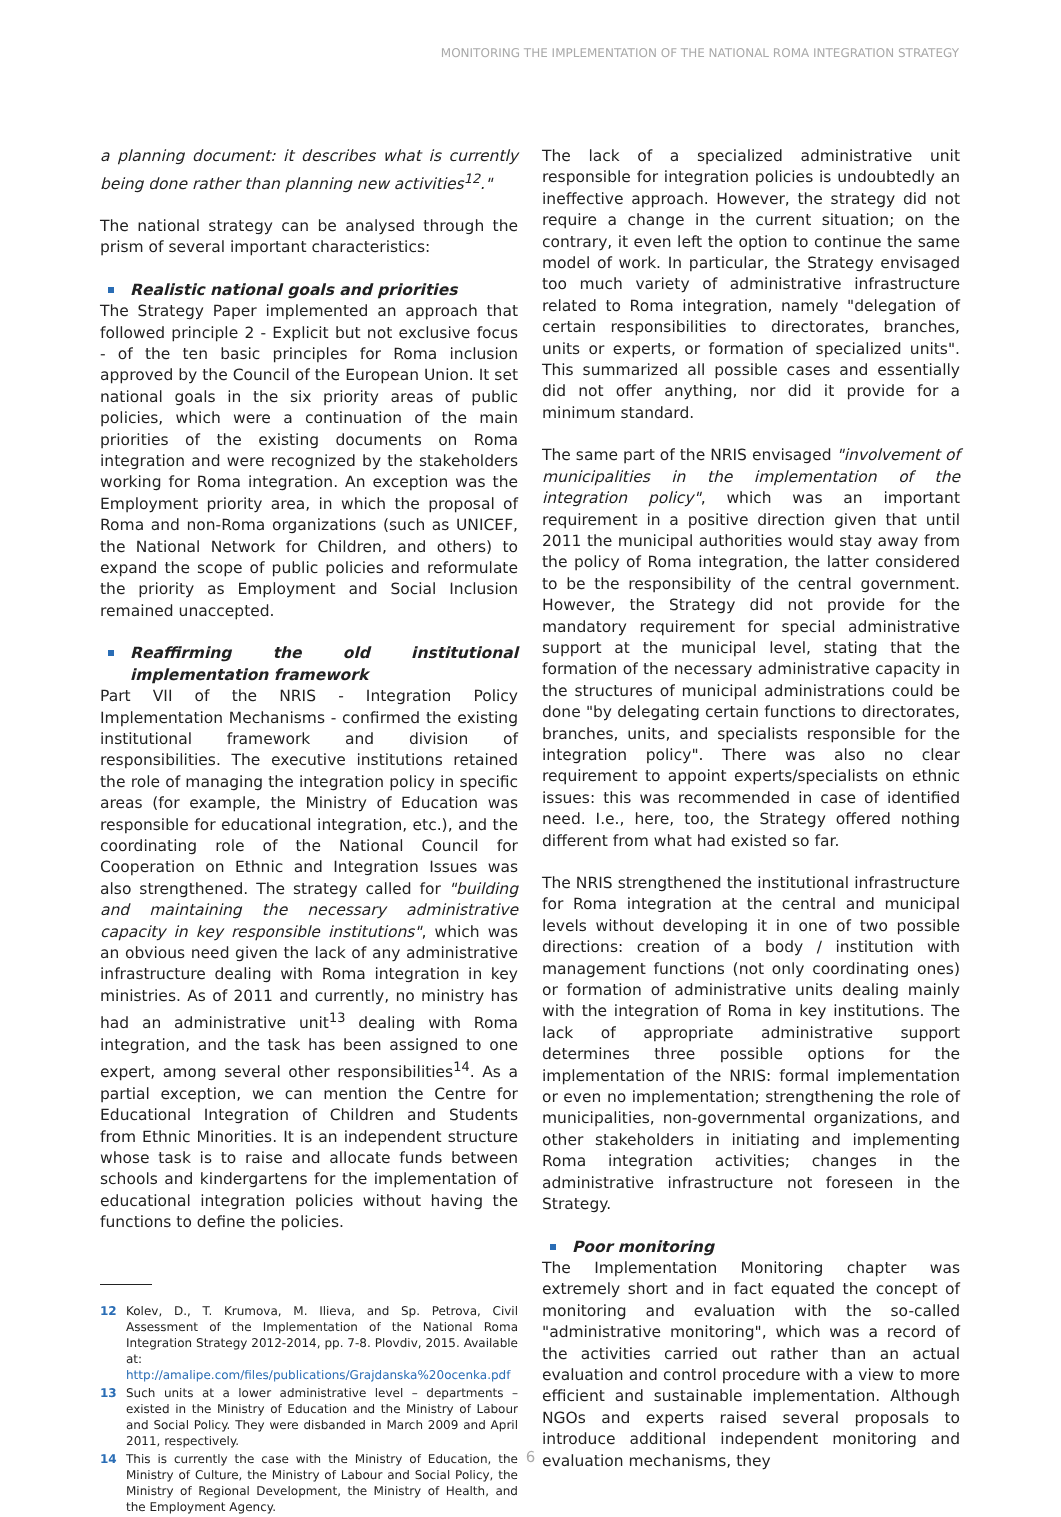MONITORING THE IMPLEMENTATION OF THE NATIONAL ROMA INTEGRATION STRATEGY
a planning document: it describes what is currently being done rather than planning new activities<sup>12</sup>."
The national strategy can be analysed through the prism of several important characteristics:
Realistic national goals and priorities
The Strategy Paper implemented an approach that followed principle 2 - Explicit but not exclusive focus - of the ten basic principles for Roma inclusion approved by the Council of the European Union. It set national goals in the six priority areas of public policies, which were a continuation of the main priorities of the existing documents on Roma integration and were recognized by the stakeholders working for Roma integration. An exception was the Employment priority area, in which the proposal of Roma and non-Roma organizations (such as UNICEF, the National Network for Children, and others) to expand the scope of public policies and reformulate the priority as Employment and Social Inclusion remained unaccepted.
Reaffirming the old institutional implementation framework
Part VII of the NRIS - Integration Policy Implementation Mechanisms - confirmed the existing institutional framework and division of responsibilities. The executive institutions retained the role of managing the integration policy in specific areas (for example, the Ministry of Education was responsible for educational integration, etc.), and the coordinating role of the National Council for Cooperation on Ethnic and Integration Issues was also strengthened. The strategy called for "building and maintaining the necessary administrative capacity in key responsible institutions", which was an obvious need given the lack of any administrative infrastructure dealing with Roma integration in key ministries. As of 2011 and currently, no ministry has had an administrative unit<sup>13</sup> dealing with Roma integration, and the task has been assigned to one expert, among several other responsibilities<sup>14</sup>. As a partial exception, we can mention the Centre for Educational Integration of Children and Students from Ethnic Minorities. It is an independent structure whose task is to raise and allocate funds between schools and kindergartens for the implementation of educational integration policies without having the functions to define the policies.
12 Kolev, D., T. Krumova, M. Ilieva, and Sp. Petrova, Civil Assessment of the Implementation of the National Roma Integration Strategy 2012-2014, pp. 7-8. Plovdiv, 2015. Available at: http://amalipe.com/files/publications/Grajdanska%20ocenka.pdf
13 Such units at a lower administrative level – departments – existed in the Ministry of Education and the Ministry of Labour and Social Policy. They were disbanded in March 2009 and April 2011, respectively.
14 This is currently the case with the Ministry of Education, the Ministry of Culture, the Ministry of Labour and Social Policy, the Ministry of Regional Development, the Ministry of Health, and the Employment Agency.
The lack of a specialized administrative unit responsible for integration policies is undoubtedly an ineffective approach. However, the strategy did not require a change in the current situation; on the contrary, it even left the option to continue the same model of work. In particular, the Strategy envisaged too much variety of administrative infrastructure related to Roma integration, namely "delegation of certain responsibilities to directorates, branches, units or experts, or formation of specialized units". This summarized all possible cases and essentially did not offer anything, nor did it provide for a minimum standard.
The same part of the NRIS envisaged "involvement of municipalities in the implementation of the integration policy", which was an important requirement in a positive direction given that until 2011 the municipal authorities would stay away from the policy of Roma integration, the latter considered to be the responsibility of the central government. However, the Strategy did not provide for the mandatory requirement for special administrative support at the municipal level, stating that the formation of the necessary administrative capacity in the structures of municipal administrations could be done "by delegating certain functions to directorates, branches, units, and specialists responsible for the integration policy". There was also no clear requirement to appoint experts/specialists on ethnic issues: this was recommended in case of identified need. I.e., here, too, the Strategy offered nothing different from what had existed so far.
The NRIS strengthened the institutional infrastructure for Roma integration at the central and municipal levels without developing it in one of two possible directions: creation of a body / institution with management functions (not only coordinating ones) or formation of administrative units dealing mainly with the integration of Roma in key institutions. The lack of appropriate administrative support determines three possible options for the implementation of the NRIS: formal implementation or even no implementation; strengthening the role of municipalities, non-governmental organizations, and other stakeholders in initiating and implementing Roma integration activities; changes in the administrative infrastructure not foreseen in the Strategy.
Poor monitoring
The Implementation Monitoring chapter was extremely short and in fact equated the concept of monitoring and evaluation with the so-called "administrative monitoring", which was a record of the activities carried out rather than an actual evaluation and control procedure with a view to more efficient and sustainable implementation. Although NGOs and experts raised several proposals to introduce additional independent monitoring and evaluation mechanisms, they
6